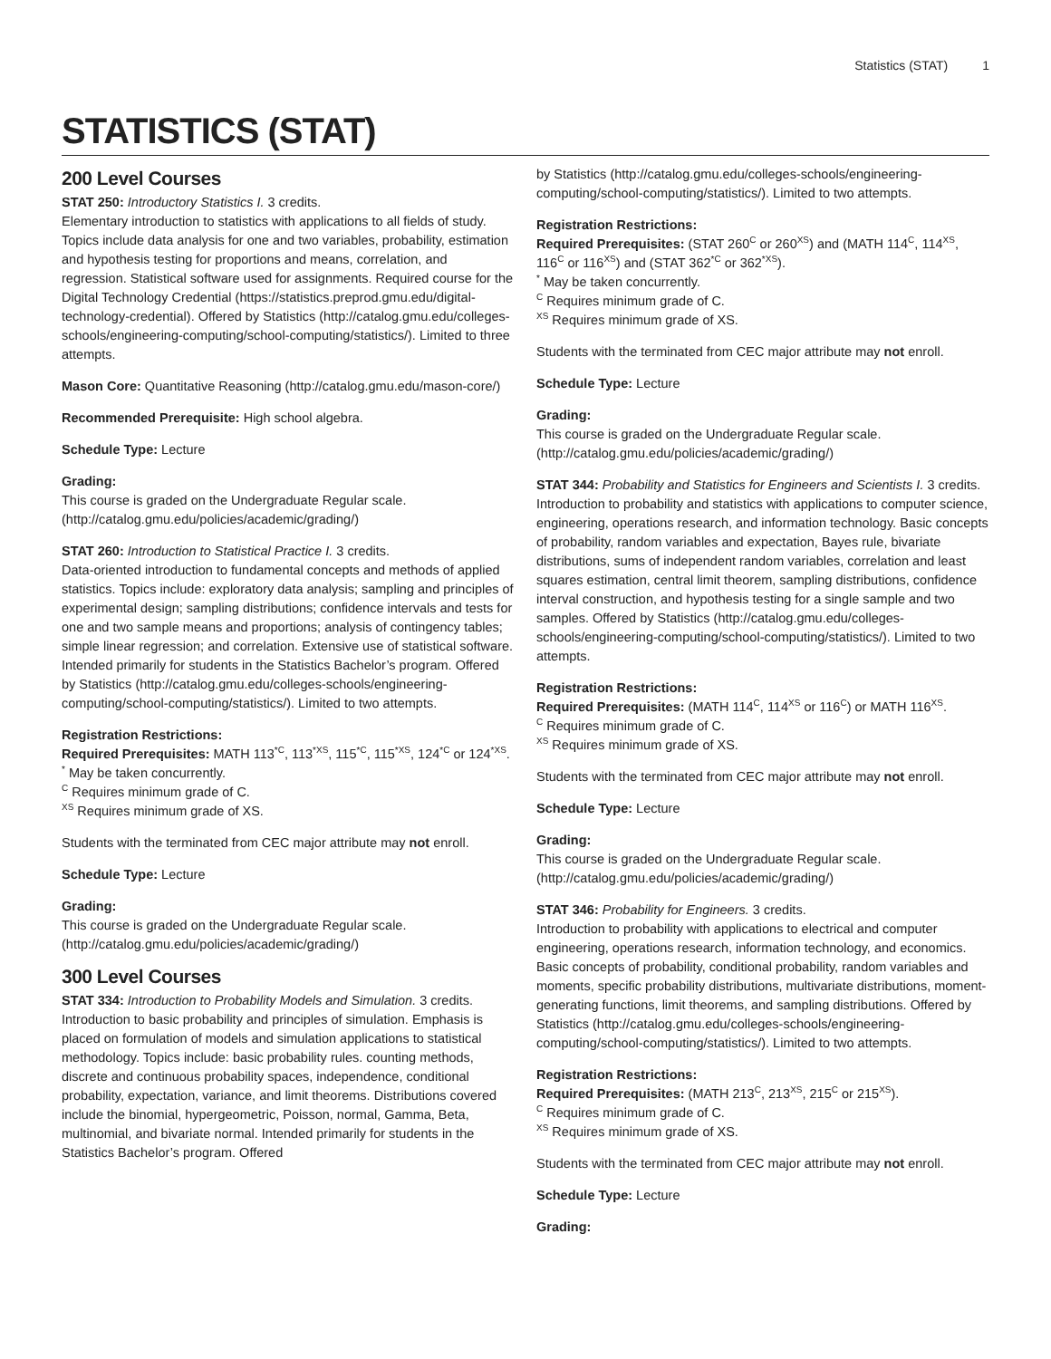Statistics (STAT) 1
STATISTICS (STAT)
200 Level Courses
STAT 250: Introductory Statistics I. 3 credits.
Elementary introduction to statistics with applications to all fields of study. Topics include data analysis for one and two variables, probability, estimation and hypothesis testing for proportions and means, correlation, and regression. Statistical software used for assignments. Required course for the Digital Technology Credential (https://statistics.preprod.gmu.edu/digital-technology-credential). Offered by Statistics (http://catalog.gmu.edu/colleges-schools/engineering-computing/school-computing/statistics/). Limited to three attempts.
Mason Core: Quantitative Reasoning (http://catalog.gmu.edu/mason-core/)
Recommended Prerequisite: High school algebra.
Schedule Type: Lecture
Grading:
This course is graded on the Undergraduate Regular scale. (http://catalog.gmu.edu/policies/academic/grading/)
STAT 260: Introduction to Statistical Practice I. 3 credits.
Data-oriented introduction to fundamental concepts and methods of applied statistics. Topics include: exploratory data analysis; sampling and principles of experimental design; sampling distributions; confidence intervals and tests for one and two sample means and proportions; analysis of contingency tables; simple linear regression; and correlation. Extensive use of statistical software. Intended primarily for students in the Statistics Bachelor’s program. Offered by Statistics (http://catalog.gmu.edu/colleges-schools/engineering-computing/school-computing/statistics/). Limited to two attempts.
Registration Restrictions:
Required Prerequisites: MATH 113<sup>*C</sup>, 113<sup>*XS</sup>, 115<sup>*C</sup>, 115<sup>*XS</sup>, 124<sup>*C</sup> or 124<sup>*XS</sup>.
<sup>*</sup> May be taken concurrently.
<sup>C</sup> Requires minimum grade of C.
<sup>XS</sup> Requires minimum grade of XS.
Students with the terminated from CEC major attribute may not enroll.
Schedule Type: Lecture
Grading:
This course is graded on the Undergraduate Regular scale. (http://catalog.gmu.edu/policies/academic/grading/)
300 Level Courses
STAT 334: Introduction to Probability Models and Simulation. 3 credits.
Introduction to basic probability and principles of simulation. Emphasis is placed on formulation of models and simulation applications to statistical methodology. Topics include: basic probability rules. counting methods, discrete and continuous probability spaces, independence, conditional probability, expectation, variance, and limit theorems. Distributions covered include the binomial, hypergeometric, Poisson, normal, Gamma, Beta, multinomial, and bivariate normal. Intended primarily for students in the Statistics Bachelor’s program. Offered
by Statistics (http://catalog.gmu.edu/colleges-schools/engineering-computing/school-computing/statistics/). Limited to two attempts.
Registration Restrictions:
Required Prerequisites: (STAT 260<sup>C</sup> or 260<sup>XS</sup>) and (MATH 114<sup>C</sup>, 114<sup>XS</sup>, 116<sup>C</sup> or 116<sup>XS</sup>) and (STAT 362<sup>*C</sup> or 362<sup>*XS</sup>).
<sup>*</sup> May be taken concurrently.
<sup>C</sup> Requires minimum grade of C.
<sup>XS</sup> Requires minimum grade of XS.
Students with the terminated from CEC major attribute may not enroll.
Schedule Type: Lecture
Grading:
This course is graded on the Undergraduate Regular scale. (http://catalog.gmu.edu/policies/academic/grading/)
STAT 344: Probability and Statistics for Engineers and Scientists I. 3 credits.
Introduction to probability and statistics with applications to computer science, engineering, operations research, and information technology. Basic concepts of probability, random variables and expectation, Bayes rule, bivariate distributions, sums of independent random variables, correlation and least squares estimation, central limit theorem, sampling distributions, confidence interval construction, and hypothesis testing for a single sample and two samples. Offered by Statistics (http://catalog.gmu.edu/colleges-schools/engineering-computing/school-computing/statistics/). Limited to two attempts.
Registration Restrictions:
Required Prerequisites: (MATH 114<sup>C</sup>, 114<sup>XS</sup> or 116<sup>C</sup>) or MATH 116<sup>XS</sup>.
<sup>C</sup> Requires minimum grade of C.
<sup>XS</sup> Requires minimum grade of XS.
Students with the terminated from CEC major attribute may not enroll.
Schedule Type: Lecture
Grading:
This course is graded on the Undergraduate Regular scale. (http://catalog.gmu.edu/policies/academic/grading/)
STAT 346: Probability for Engineers. 3 credits.
Introduction to probability with applications to electrical and computer engineering, operations research, information technology, and economics. Basic concepts of probability, conditional probability, random variables and moments, specific probability distributions, multivariate distributions, moment-generating functions, limit theorems, and sampling distributions. Offered by Statistics (http://catalog.gmu.edu/colleges-schools/engineering-computing/school-computing/statistics/). Limited to two attempts.
Registration Restrictions:
Required Prerequisites: (MATH 213<sup>C</sup>, 213<sup>XS</sup>, 215<sup>C</sup> or 215<sup>XS</sup>).
<sup>C</sup> Requires minimum grade of C.
<sup>XS</sup> Requires minimum grade of XS.
Students with the terminated from CEC major attribute may not enroll.
Schedule Type: Lecture
Grading: